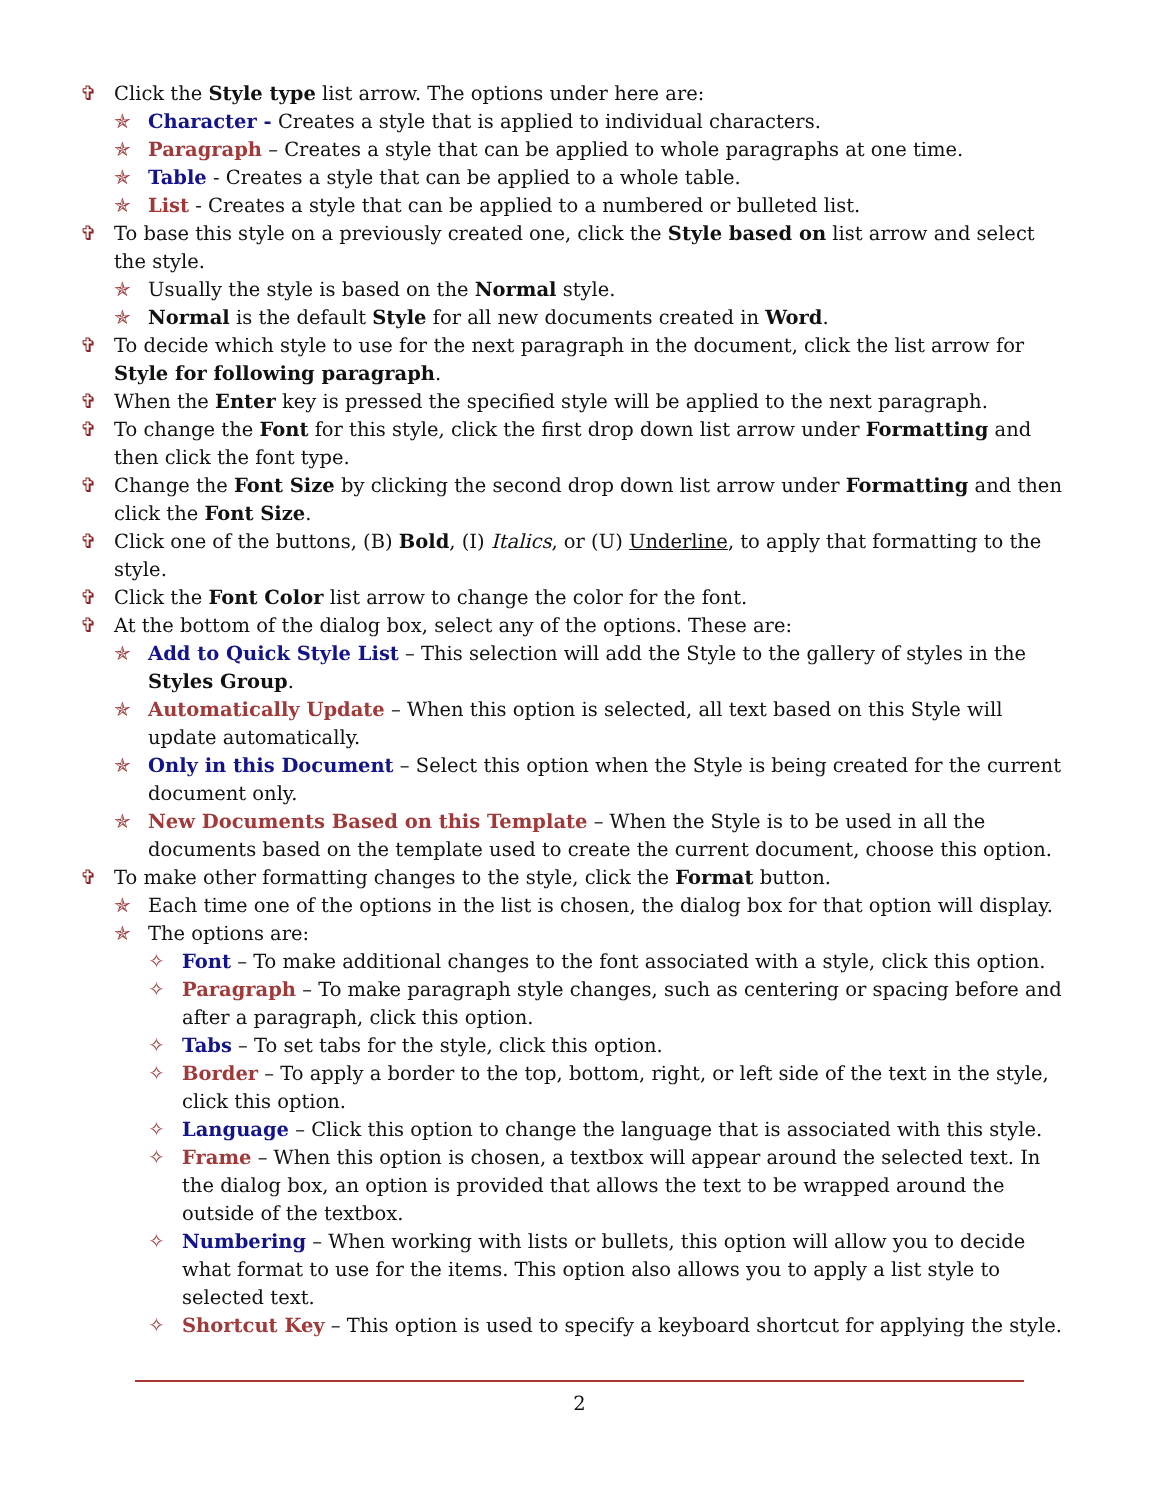✞ Click the Style type list arrow. The options under here are:
✯ Character - Creates a style that is applied to individual characters.
✯ Paragraph – Creates a style that can be applied to whole paragraphs at one time.
✯ Table - Creates a style that can be applied to a whole table.
✯ List - Creates a style that can be applied to a numbered or bulleted list.
✞ To base this style on a previously created one, click the Style based on list arrow and select the style.
✯ Usually the style is based on the Normal style.
✯ Normal is the default Style for all new documents created in Word.
✞ To decide which style to use for the next paragraph in the document, click the list arrow for Style for following paragraph.
✞ When the Enter key is pressed the specified style will be applied to the next paragraph.
✞ To change the Font for this style, click the first drop down list arrow under Formatting and then click the font type.
✞ Change the Font Size by clicking the second drop down list arrow under Formatting and then click the Font Size.
✞ Click one of the buttons, (B) Bold, (I) Italics, or (U) Underline, to apply that formatting to the style.
✞ Click the Font Color list arrow to change the color for the font.
✞ At the bottom of the dialog box, select any of the options. These are:
✯ Add to Quick Style List – This selection will add the Style to the gallery of styles in the Styles Group.
✯ Automatically Update – When this option is selected, all text based on this Style will update automatically.
✯ Only in this Document – Select this option when the Style is being created for the current document only.
✯ New Documents Based on this Template – When the Style is to be used in all the documents based on the template used to create the current document, choose this option.
✞ To make other formatting changes to the style, click the Format button.
✯ Each time one of the options in the list is chosen, the dialog box for that option will display.
✯ The options are:
✧ Font – To make additional changes to the font associated with a style, click this option.
✧ Paragraph – To make paragraph style changes, such as centering or spacing before and after a paragraph, click this option.
✧ Tabs – To set tabs for the style, click this option.
✧ Border – To apply a border to the top, bottom, right, or left side of the text in the style, click this option.
✧ Language – Click this option to change the language that is associated with this style.
✧ Frame – When this option is chosen, a textbox will appear around the selected text. In the dialog box, an option is provided that allows the text to be wrapped around the outside of the textbox.
✧ Numbering – When working with lists or bullets, this option will allow you to decide what format to use for the items. This option also allows you to apply a list style to selected text.
✧ Shortcut Key – This option is used to specify a keyboard shortcut for applying the style.
2